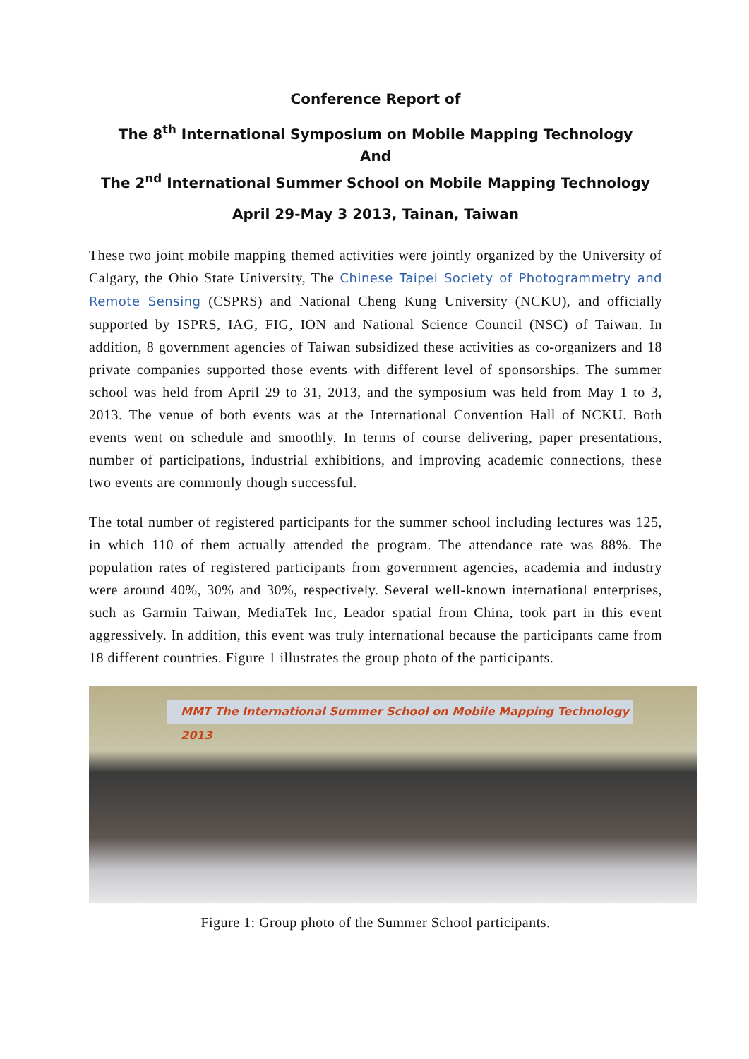Conference Report of
The 8<sup>th</sup> International Symposium on Mobile Mapping Technology
And
The 2<sup>nd</sup> International Summer School on Mobile Mapping Technology
April 29-May 3 2013, Tainan, Taiwan
These two joint mobile mapping themed activities were jointly organized by the University of Calgary, the Ohio State University, The Chinese Taipei Society of Photogrammetry and Remote Sensing (CSPRS) and National Cheng Kung University (NCKU), and officially supported by ISPRS, IAG, FIG, ION and National Science Council (NSC) of Taiwan. In addition, 8 government agencies of Taiwan subsidized these activities as co-organizers and 18 private companies supported those events with different level of sponsorships. The summer school was held from April 29 to 31, 2013, and the symposium was held from May 1 to 3, 2013. The venue of both events was at the International Convention Hall of NCKU. Both events went on schedule and smoothly. In terms of course delivering, paper presentations, number of participations, industrial exhibitions, and improving academic connections, these two events are commonly though successful.
The total number of registered participants for the summer school including lectures was 125, in which 110 of them actually attended the program. The attendance rate was 88%. The population rates of registered participants from government agencies, academia and industry were around 40%, 30% and 30%, respectively. Several well-known international enterprises, such as Garmin Taiwan, MediaTek Inc, Leador spatial from China, took part in this event aggressively. In addition, this event was truly international because the participants came from 18 different countries. Figure 1 illustrates the group photo of the participants.
MMT The International Summer School on Mobile Mapping Technology 2013
Figure 1: Group photo of the Summer School participants.